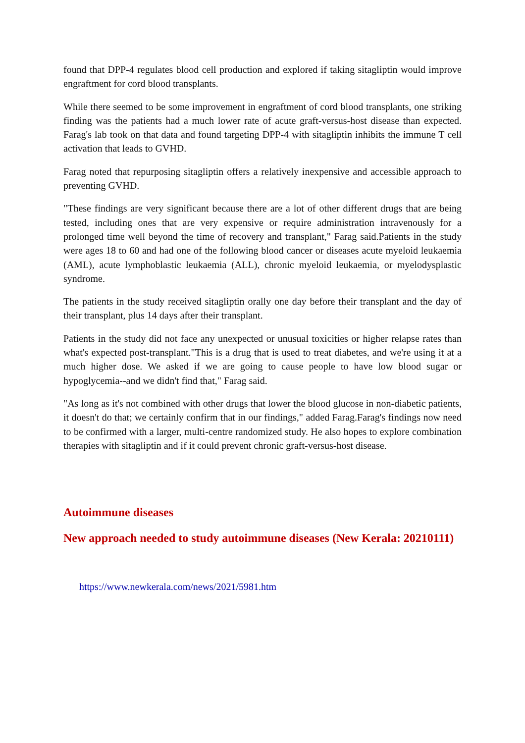found that DPP-4 regulates blood cell production and explored if taking sitagliptin would improve engraftment for cord blood transplants.
While there seemed to be some improvement in engraftment of cord blood transplants, one striking finding was the patients had a much lower rate of acute graft-versus-host disease than expected. Farag's lab took on that data and found targeting DPP-4 with sitagliptin inhibits the immune T cell activation that leads to GVHD.
Farag noted that repurposing sitagliptin offers a relatively inexpensive and accessible approach to preventing GVHD.
"These findings are very significant because there are a lot of other different drugs that are being tested, including ones that are very expensive or require administration intravenously for a prolonged time well beyond the time of recovery and transplant," Farag said.Patients in the study were ages 18 to 60 and had one of the following blood cancer or diseases acute myeloid leukaemia (AML), acute lymphoblastic leukaemia (ALL), chronic myeloid leukaemia, or myelodysplastic syndrome.
The patients in the study received sitagliptin orally one day before their transplant and the day of their transplant, plus 14 days after their transplant.
Patients in the study did not face any unexpected or unusual toxicities or higher relapse rates than what's expected post-transplant."This is a drug that is used to treat diabetes, and we're using it at a much higher dose. We asked if we are going to cause people to have low blood sugar or hypoglycemia--and we didn't find that," Farag said.
"As long as it's not combined with other drugs that lower the blood glucose in non-diabetic patients, it doesn't do that; we certainly confirm that in our findings," added Farag.Farag's findings now need to be confirmed with a larger, multi-centre randomized study. He also hopes to explore combination therapies with sitagliptin and if it could prevent chronic graft-versus-host disease.
Autoimmune diseases
New approach needed to study autoimmune diseases (New Kerala: 20210111)
https://www.newkerala.com/news/2021/5981.htm